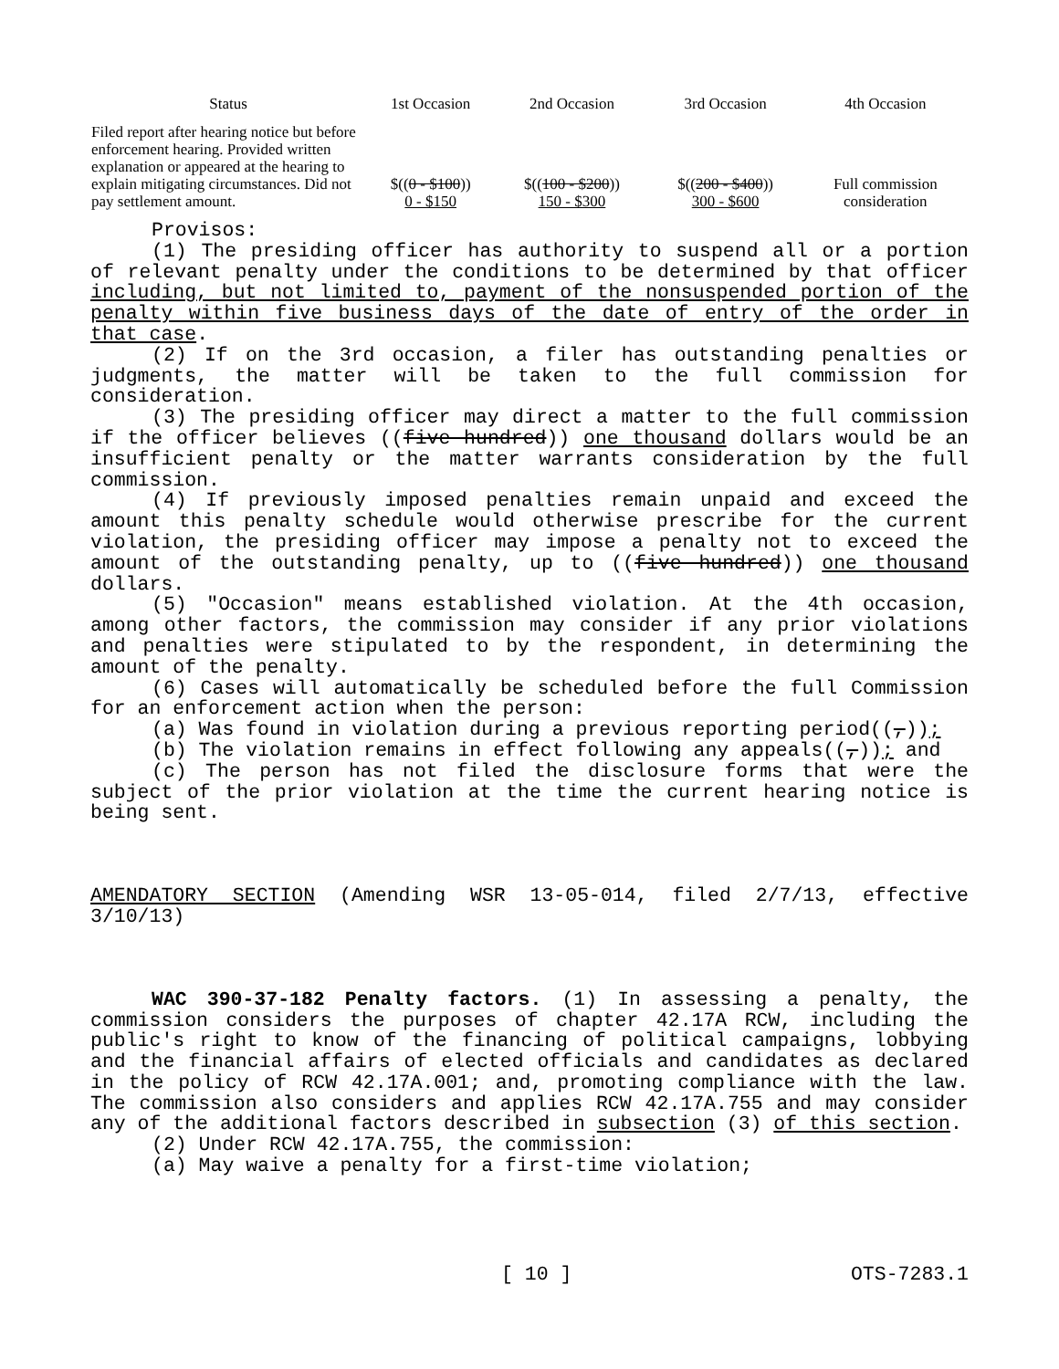| Status | 1st Occasion | 2nd Occasion | 3rd Occasion | 4th Occasion |
| --- | --- | --- | --- | --- |
| Filed report after hearing notice but before enforcement hearing. Provided written explanation or appeared at the hearing to explain mitigating circumstances. Did not pay settlement amount. | $(( 0 - $100 )) 0 - $150 | $(( 100 - $200 )) 150 - $300 | $(( 200 - $400 )) 300 - $600 | Full commission consideration |
Provisos:
(1) The presiding officer has authority to suspend all or a portion of relevant penalty under the conditions to be determined by that officer including, but not limited to, payment of the nonsuspended portion of the penalty within five business days of the date of entry of the order in that case.
(2) If on the 3rd occasion, a filer has outstanding penalties or judgments, the matter will be taken to the full commission for consideration.
(3) The presiding officer may direct a matter to the full commission if the officer believes ((five hundred)) one thousand dollars would be an insufficient penalty or the matter warrants consideration by the full commission.
(4) If previously imposed penalties remain unpaid and exceed the amount this penalty schedule would otherwise prescribe for the current violation, the presiding officer may impose a penalty not to exceed the amount of the outstanding penalty, up to ((five hundred)) one thousand dollars.
(5) "Occasion" means established violation. At the 4th occasion, among other factors, the commission may consider if any prior violations and penalties were stipulated to by the respondent, in determining the amount of the penalty.
(6) Cases will automatically be scheduled before the full Commission for an enforcement action when the person:
(a) Was found in violation during a previous reporting period((,));
(b) The violation remains in effect following any appeals((,)); and
(c) The person has not filed the disclosure forms that were the subject of the prior violation at the time the current hearing notice is being sent.
AMENDATORY SECTION (Amending WSR 13-05-014, filed 2/7/13, effective 3/10/13)
WAC 390-37-182 Penalty factors. (1) In assessing a penalty, the commission considers the purposes of chapter 42.17A RCW, including the public's right to know of the financing of political campaigns, lobbying and the financial affairs of elected officials and candidates as declared in the policy of RCW 42.17A.001; and, promoting compliance with the law. The commission also considers and applies RCW 42.17A.755 and may consider any of the additional factors described in subsection (3) of this section.
(2) Under RCW 42.17A.755, the commission:
(a) May waive a penalty for a first-time violation;
[ 10 ] OTS-7283.1